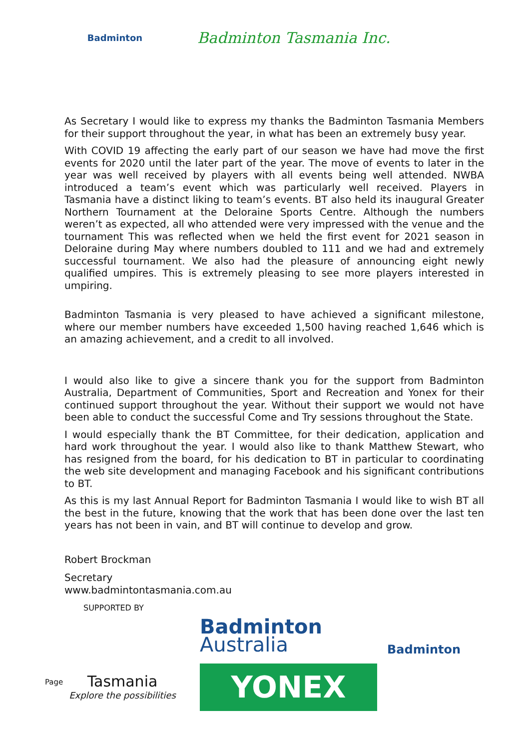Badminton
Badminton Tasmania Inc.
As Secretary I would like to express my thanks the Badminton Tasmania Members for their support throughout the year, in what has been an extremely busy year.
With COVID 19 affecting the early part of our season we have had move the first events for 2020 until the later part of the year. The move of events to later in the year was well received by players with all events being well attended. NWBA introduced a team’s event which was particularly well received. Players in Tasmania have a distinct liking to team’s events. BT also held its inaugural Greater Northern Tournament at the Deloraine Sports Centre. Although the numbers weren’t as expected, all who attended were very impressed with the venue and the tournament This was reflected when we held the first event for 2021 season in Deloraine during May where numbers doubled to 111 and we had and extremely successful tournament. We also had the pleasure of announcing eight newly qualified umpires. This is extremely pleasing to see more players interested in umpiring.
Badminton Tasmania is very pleased to have achieved a significant milestone, where our member numbers have exceeded 1,500 having reached 1,646 which is an amazing achievement, and a credit to all involved.
I would also like to give a sincere thank you for the support from Badminton Australia, Department of Communities, Sport and Recreation and Yonex for their continued support throughout the year. Without their support we would not have been able to conduct the successful Come and Try sessions throughout the State.
I would especially thank the BT Committee, for their dedication, application and hard work throughout the year. I would also like to thank Matthew Stewart, who has resigned from the board, for his dedication to BT in particular to coordinating the web site development and managing Facebook and his significant contributions to BT.
As this is my last Annual Report for Badminton Tasmania I would like to wish BT all the best in the future, knowing that the work that has been done over the last ten years has not been in vain, and BT will continue to develop and grow.
Robert Brockman
Secretary
www.badmintontasmania.com.au
SUPPORTED BY
Page
Tasmania
Explore the possibilities
Badminton
Australia
YONEX
Badminton